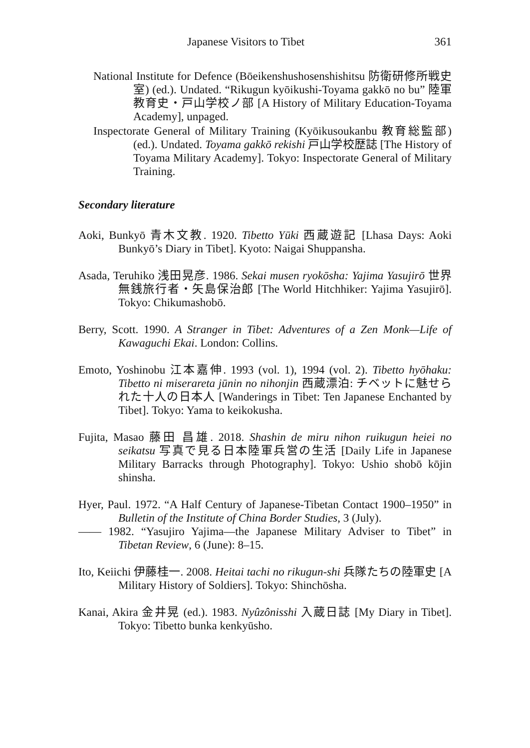Japanese Visitors to Tibet 361
National Institute for Defence (Bōeikenshushosenshishitsu 防衛研修所戦史室) (ed.). Undated. “Rikugun kyōikushi-Toyama gakkō no bu” 陸軍教育史・戸山学校ノ部 [A History of Military Education-Toyama Academy], unpaged.
Inspectorate General of Military Training (Kyōikusoukanbu 教育総監部) (ed.). Undated. Toyama gakkō rekishi 戸山学校歴誌 [The History of Toyama Military Academy]. Tokyo: Inspectorate General of Military Training.
Secondary literature
Aoki, Bunkyō 青木文教. 1920. Tibetto Yūki 西蔵遊記 [Lhasa Days: Aoki Bunkyō’s Diary in Tibet]. Kyoto: Naigai Shuppansha.
Asada, Teruhiko 浅田晃彦. 1986. Sekai musen ryokōsha: Yajima Yasujirō 世界無銭旅行者・矢島保治郎 [The World Hitchhiker: Yajima Yasujirō]. Tokyo: Chikumashobō.
Berry, Scott. 1990. A Stranger in Tibet: Adventures of a Zen Monk—Life of Kawaguchi Ekai. London: Collins.
Emoto, Yoshinobu 江本嘉伸. 1993 (vol. 1), 1994 (vol. 2). Tibetto hyōhaku: Tibetto ni miserareta jūnin no nihonjin 西蔵漂泊: チベットに魅せられた十人の日本人 [Wanderings in Tibet: Ten Japanese Enchanted by Tibet]. Tokyo: Yama to keikokusha.
Fujita, Masao 藤田 昌雄. 2018. Shashin de miru nihon ruikugun heiei no seikatsu 写真で見る日本陸軍兵営の生活 [Daily Life in Japanese Military Barracks through Photography]. Tokyo: Ushio shobō kōjin shinsha.
Hyer, Paul. 1972. “A Half Century of Japanese-Tibetan Contact 1900–1950” in Bulletin of the Institute of China Border Studies, 3 (July).
—— 1982. “Yasujiro Yajima—the Japanese Military Adviser to Tibet” in Tibetan Review, 6 (June): 8–15.
Ito, Keiichi 伊藤桂一. 2008. Heitai tachi no rikugun-shi 兵隊たちの陸軍史 [A Military History of Soldiers]. Tokyo: Shinchōsha.
Kanai, Akira 金井晃 (ed.). 1983. Nyûzônisshi 入蔵日誌 [My Diary in Tibet]. Tokyo: Tibetto bunka kenkyūsho.